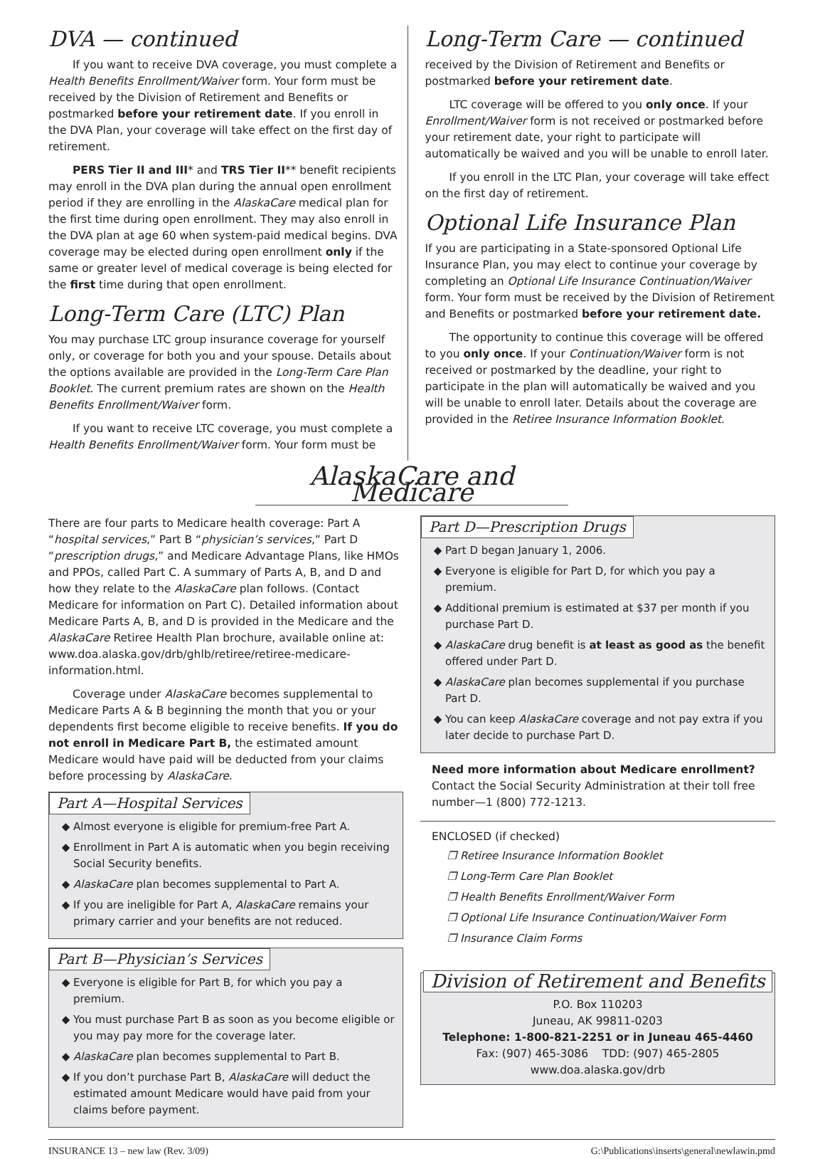DVA — continued
If you want to receive DVA coverage, you must complete a Health Benefits Enrollment/Waiver form. Your form must be received by the Division of Retirement and Benefits or postmarked before your retirement date. If you enroll in the DVA Plan, your coverage will take effect on the first day of retirement.
PERS Tier II and III* and TRS Tier II** benefit recipients may enroll in the DVA plan during the annual open enrollment period if they are enrolling in the AlaskaCare medical plan for the first time during open enrollment. They may also enroll in the DVA plan at age 60 when system-paid medical begins. DVA coverage may be elected during open enrollment only if the same or greater level of medical coverage is being elected for the first time during that open enrollment.
Long-Term Care (LTC) Plan
You may purchase LTC group insurance coverage for yourself only, or coverage for both you and your spouse. Details about the options available are provided in the Long-Term Care Plan Booklet. The current premium rates are shown on the Health Benefits Enrollment/Waiver form.
If you want to receive LTC coverage, you must complete a Health Benefits Enrollment/Waiver form. Your form must be
Long-Term Care — continued
received by the Division of Retirement and Benefits or postmarked before your retirement date.
LTC coverage will be offered to you only once. If your Enrollment/Waiver form is not received or postmarked before your retirement date, your right to participate will automatically be waived and you will be unable to enroll later.
If you enroll in the LTC Plan, your coverage will take effect on the first day of retirement.
Optional Life Insurance Plan
If you are participating in a State-sponsored Optional Life Insurance Plan, you may elect to continue your coverage by completing an Optional Life Insurance Continuation/Waiver form. Your form must be received by the Division of Retirement and Benefits or postmarked before your retirement date.
The opportunity to continue this coverage will be offered to you only once. If your Continuation/Waiver form is not received or postmarked by the deadline, your right to participate in the plan will automatically be waived and you will be unable to enroll later. Details about the coverage are provided in the Retiree Insurance Information Booklet.
AlaskaCare and Medicare
There are four parts to Medicare health coverage: Part A “hospital services,” Part B “physician’s services,” Part D “prescription drugs,” and Medicare Advantage Plans, like HMOs and PPOs, called Part C. A summary of Parts A, B, and D and how they relate to the AlaskaCare plan follows. (Contact Medicare for information on Part C). Detailed information about Medicare Parts A, B, and D is provided in the Medicare and the AlaskaCare Retiree Health Plan brochure, available online at: www.doa.alaska.gov/drb/ghlb/retiree/retiree-medicare-information.html.
Coverage under AlaskaCare becomes supplemental to Medicare Parts A & B beginning the month that you or your dependents first become eligible to receive benefits. If you do not enroll in Medicare Part B, the estimated amount Medicare would have paid will be deducted from your claims before processing by AlaskaCare.
Part A—Hospital Services
Almost everyone is eligible for premium-free Part A.
Enrollment in Part A is automatic when you begin receiving Social Security benefits.
AlaskaCare plan becomes supplemental to Part A.
If you are ineligible for Part A, AlaskaCare remains your primary carrier and your benefits are not reduced.
Part B—Physician’s Services
Everyone is eligible for Part B, for which you pay a premium.
You must purchase Part B as soon as you become eligible or you may pay more for the coverage later.
AlaskaCare plan becomes supplemental to Part B.
If you don’t purchase Part B, AlaskaCare will deduct the estimated amount Medicare would have paid from your claims before payment.
Part D—Prescription Drugs
Part D began January 1, 2006.
Everyone is eligible for Part D, for which you pay a premium.
Additional premium is estimated at $37 per month if you purchase Part D.
AlaskaCare drug benefit is at least as good as the benefit offered under Part D.
AlaskaCare plan becomes supplemental if you purchase Part D.
You can keep AlaskaCare coverage and not pay extra if you later decide to purchase Part D.
Need more information about Medicare enrollment?
Contact the Social Security Administration at their toll free number—1 (800) 772-1213.
ENCLOSED (if checked)
Retiree Insurance Information Booklet
Long-Term Care Plan Booklet
Health Benefits Enrollment/Waiver Form
Optional Life Insurance Continuation/Waiver Form
Insurance Claim Forms
Division of Retirement and Benefits
P.O. Box 110203
Juneau, AK 99811-0203
Telephone: 1-800-821-2251 or in Juneau 465-4460
Fax: (907) 465-3086 TDD: (907) 465-2805
www.doa.alaska.gov/drb
INSURANCE 13 – new law (Rev. 3/09) G:\Publications\inserts\general\newlawin.pmd